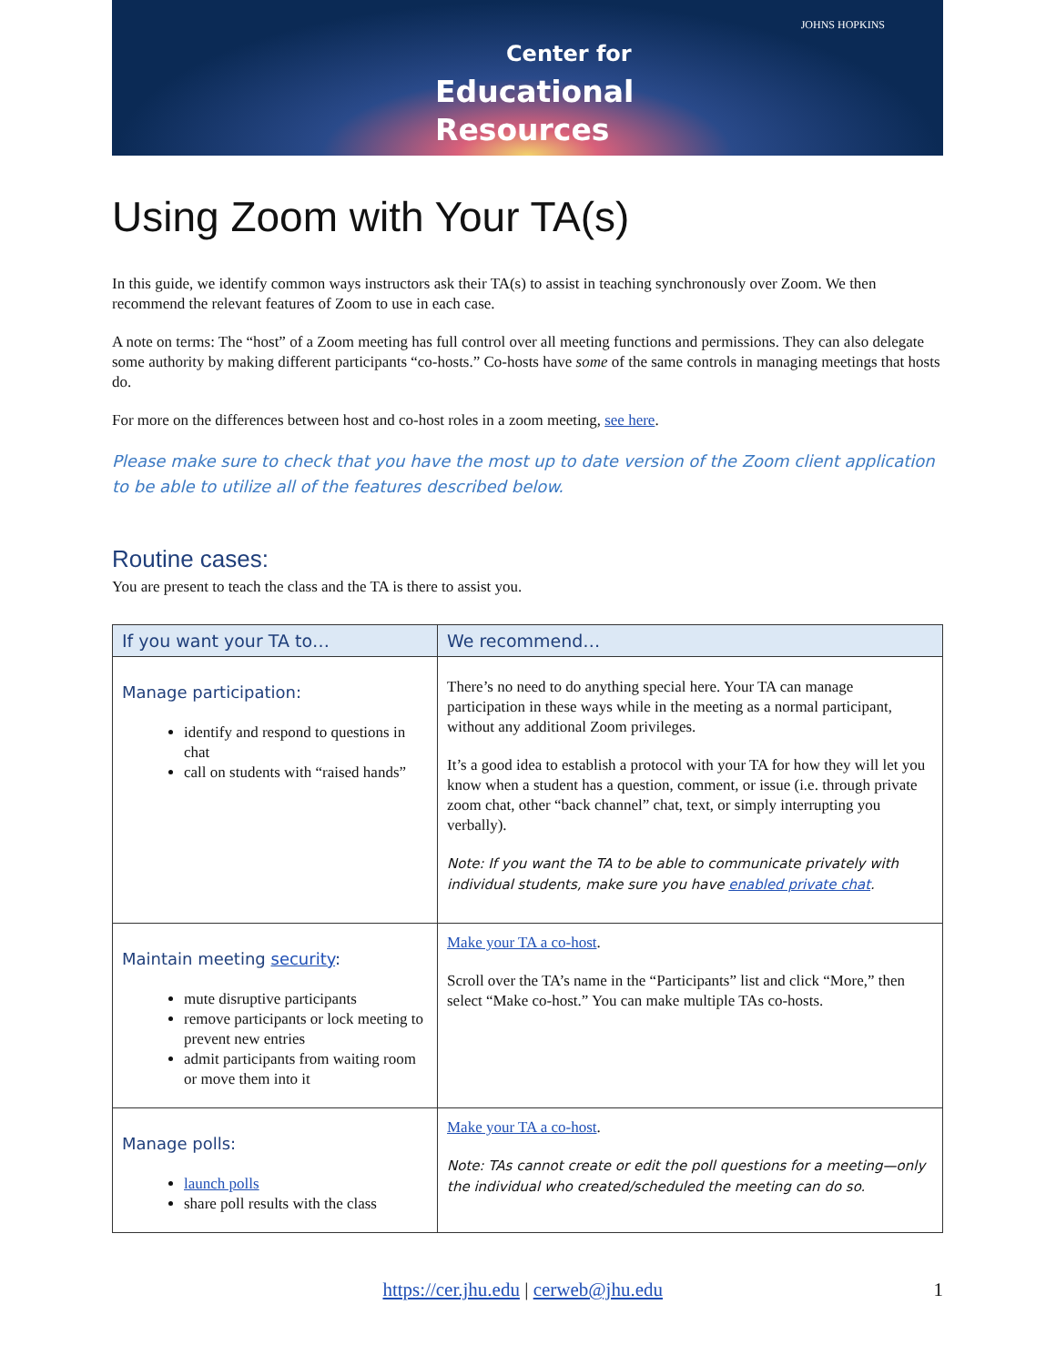Center for
Educational
Resources
JOHNS HOPKINS
Using Zoom with Your TA(s)
In this guide, we identify common ways instructors ask their TA(s) to assist in teaching synchronously over Zoom. We then recommend the relevant features of Zoom to use in each case.
A note on terms: The “host” of a Zoom meeting has full control over all meeting functions and permissions. They can also delegate some authority by making different participants “co-hosts.” Co-hosts have some of the same controls in managing meetings that hosts do.
For more on the differences between host and co-host roles in a zoom meeting, see here.
Please make sure to check that you have the most up to date version of the Zoom client application to be able to utilize all of the features described below.
Routine cases:
You are present to teach the class and the TA is there to assist you.
| If you want your TA to… | We recommend… |
| --- | --- |
| Manage participation: identify and respond to questions in chat call on students with “raised hands” | There’s no need to do anything special here. Your TA can manage participation in these ways while in the meeting as a normal participant, without any additional Zoom privileges. It’s a good idea to establish a protocol with your TA for how they will let you know when a student has a question, comment, or issue (i.e. through private zoom chat, other “back channel” chat, text, or simply interrupting you verbally). Note: If you want the TA to be able to communicate privately with individual students, make sure you have enabled private chat . |
| Maintain meeting security : mute disruptive participants remove participants or lock meeting to prevent new entries admit participants from waiting room or move them into it | Make your TA a co-host . Scroll over the TA’s name in the “Participants” list and click “More,” then select “Make co-host.” You can make multiple TAs co-hosts. |
| Manage polls: launch polls share poll results with the class | Make your TA a co-host . Note: TAs cannot create or edit the poll questions for a meeting—only the individual who created/scheduled the meeting can do so. |
https://cer.jhu.edu | cerweb@jhu.edu 1